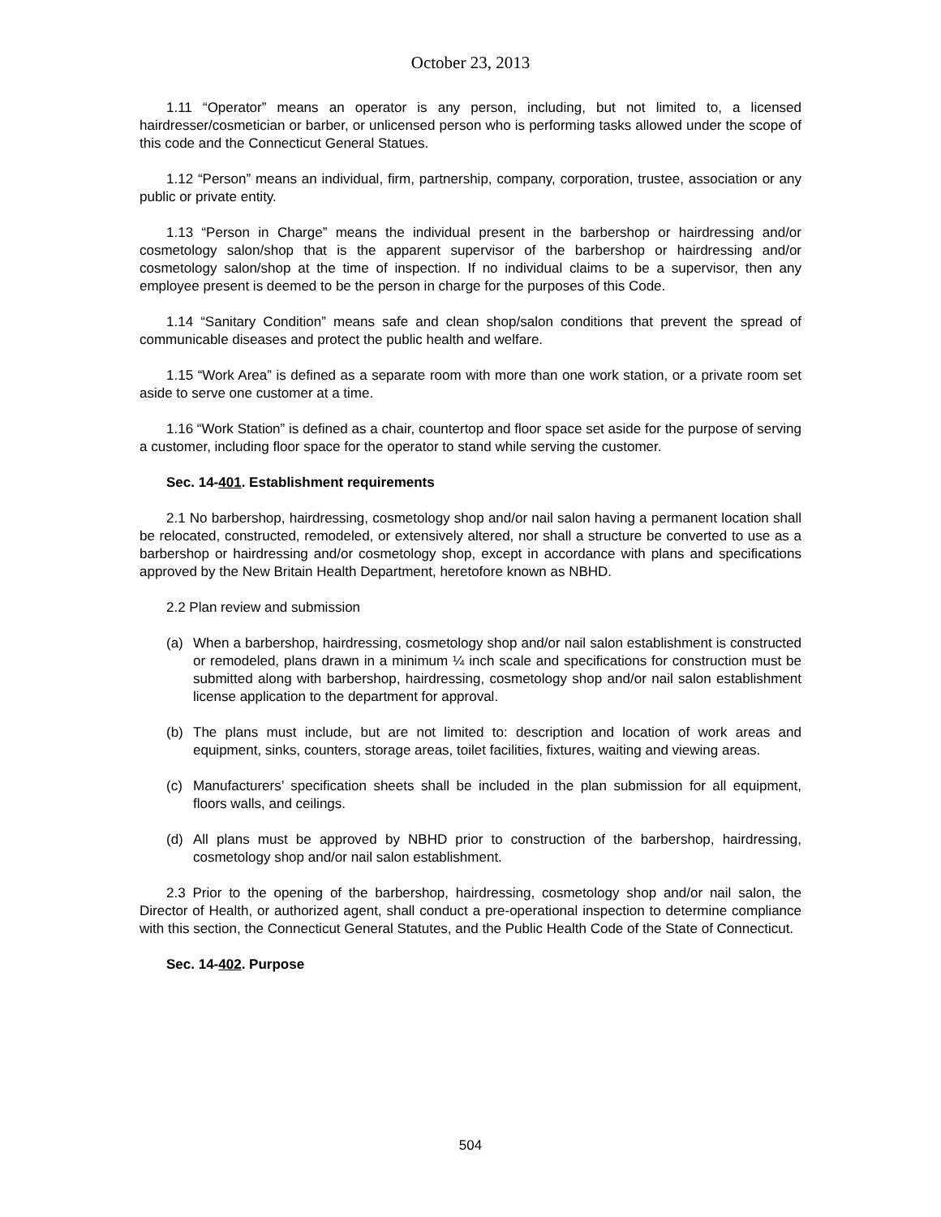October 23, 2013
1.11 “Operator” means an operator is any person, including, but not limited to, a licensed hairdresser/cosmetician or barber, or unlicensed person who is performing tasks allowed under the scope of this code and the Connecticut General Statues.
1.12 “Person” means an individual, firm, partnership, company, corporation, trustee, association or any public or private entity.
1.13 “Person in Charge” means the individual present in the barbershop or hairdressing and/or cosmetology salon/shop that is the apparent supervisor of the barbershop or hairdressing and/or cosmetology salon/shop at the time of inspection. If no individual claims to be a supervisor, then any employee present is deemed to be the person in charge for the purposes of this Code.
1.14 “Sanitary Condition” means safe and clean shop/salon conditions that prevent the spread of communicable diseases and protect the public health and welfare.
1.15 “Work Area” is defined as a separate room with more than one work station, or a private room set aside to serve one customer at a time.
1.16 “Work Station” is defined as a chair, countertop and floor space set aside for the purpose of serving a customer, including floor space for the operator to stand while serving the customer.
Sec. 14-401. Establishment requirements
2.1 No barbershop, hairdressing, cosmetology shop and/or nail salon having a permanent location shall be relocated, constructed, remodeled, or extensively altered, nor shall a structure be converted to use as a barbershop or hairdressing and/or cosmetology shop, except in accordance with plans and specifications approved by the New Britain Health Department, heretofore known as NBHD.
2.2 Plan review and submission
(a) When a barbershop, hairdressing, cosmetology shop and/or nail salon establishment is constructed or remodeled, plans drawn in a minimum ¼ inch scale and specifications for construction must be submitted along with barbershop, hairdressing, cosmetology shop and/or nail salon establishment license application to the department for approval.
(b) The plans must include, but are not limited to: description and location of work areas and equipment, sinks, counters, storage areas, toilet facilities, fixtures, waiting and viewing areas.
(c) Manufacturers’ specification sheets shall be included in the plan submission for all equipment, floors walls, and ceilings.
(d) All plans must be approved by NBHD prior to construction of the barbershop, hairdressing, cosmetology shop and/or nail salon establishment.
2.3 Prior to the opening of the barbershop, hairdressing, cosmetology shop and/or nail salon, the Director of Health, or authorized agent, shall conduct a pre-operational inspection to determine compliance with this section, the Connecticut General Statutes, and the Public Health Code of the State of Connecticut.
Sec. 14-402. Purpose
504